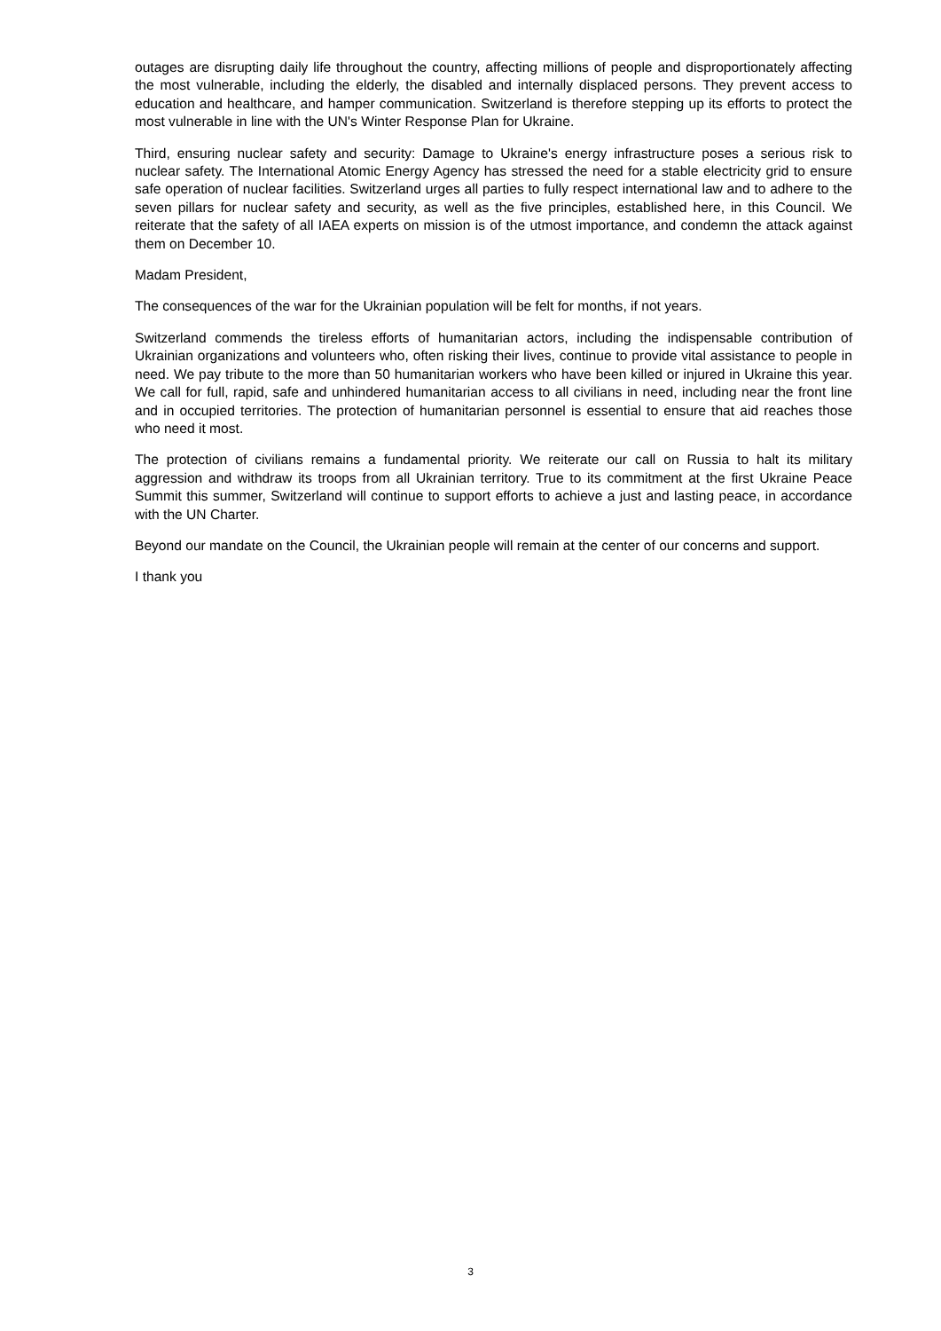outages are disrupting daily life throughout the country, affecting millions of people and disproportionately affecting the most vulnerable, including the elderly, the disabled and internally displaced persons. They prevent access to education and healthcare, and hamper communication. Switzerland is therefore stepping up its efforts to protect the most vulnerable in line with the UN's Winter Response Plan for Ukraine.
Third, ensuring nuclear safety and security: Damage to Ukraine's energy infrastructure poses a serious risk to nuclear safety. The International Atomic Energy Agency has stressed the need for a stable electricity grid to ensure safe operation of nuclear facilities. Switzerland urges all parties to fully respect international law and to adhere to the seven pillars for nuclear safety and security, as well as the five principles, established here, in this Council. We reiterate that the safety of all IAEA experts on mission is of the utmost importance, and condemn the attack against them on December 10.
Madam President,
The consequences of the war for the Ukrainian population will be felt for months, if not years.
Switzerland commends the tireless efforts of humanitarian actors, including the indispensable contribution of Ukrainian organizations and volunteers who, often risking their lives, continue to provide vital assistance to people in need. We pay tribute to the more than 50 humanitarian workers who have been killed or injured in Ukraine this year. We call for full, rapid, safe and unhindered humanitarian access to all civilians in need, including near the front line and in occupied territories. The protection of humanitarian personnel is essential to ensure that aid reaches those who need it most.
The protection of civilians remains a fundamental priority. We reiterate our call on Russia to halt its military aggression and withdraw its troops from all Ukrainian territory. True to its commitment at the first Ukraine Peace Summit this summer, Switzerland will continue to support efforts to achieve a just and lasting peace, in accordance with the UN Charter.
Beyond our mandate on the Council, the Ukrainian people will remain at the center of our concerns and support.
I thank you
3